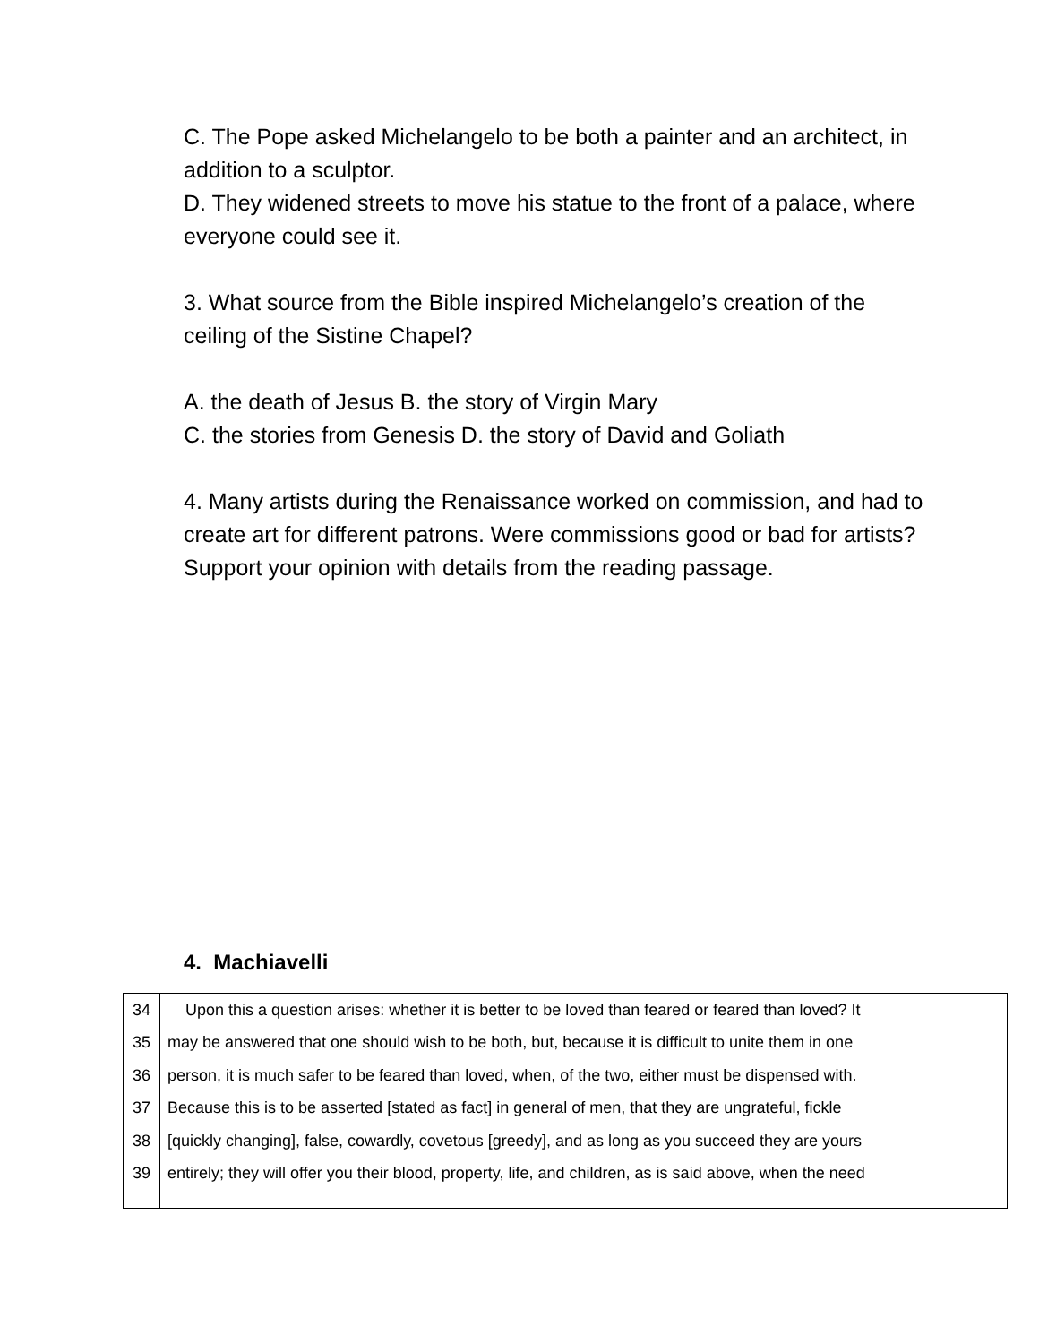C. The Pope asked Michelangelo to be both a painter and an architect, in addition to a sculptor.
D. They widened streets to move his statue to the front of a palace, where everyone could see it.
3. What source from the Bible inspired Michelangelo’s creation of the ceiling of the Sistine Chapel?
A. the death of Jesus B. the story of Virgin Mary
C. the stories from Genesis D. the story of David and Goliath
4. Many artists during the Renaissance worked on commission, and had to create art for different patrons. Were commissions good or bad for artists? Support your opinion with details from the reading passage.
4. Machiavelli
| 34 | Upon this a question arises: whether it is better to be loved than feared or feared than loved? It |
| 35 | may be answered that one should wish to be both, but, because it is difficult to unite them in one |
| 36 | person, it is much safer to be feared than loved, when, of the two, either must be dispensed with. |
| 37 | Because this is to be asserted [stated as fact] in general of men, that they are ungrateful, fickle |
| 38 | [quickly changing], false, cowardly, covetous [greedy], and as long as you succeed they are yours |
| 39 | entirely; they will offer you their blood, property, life, and children, as is said above, when the need |